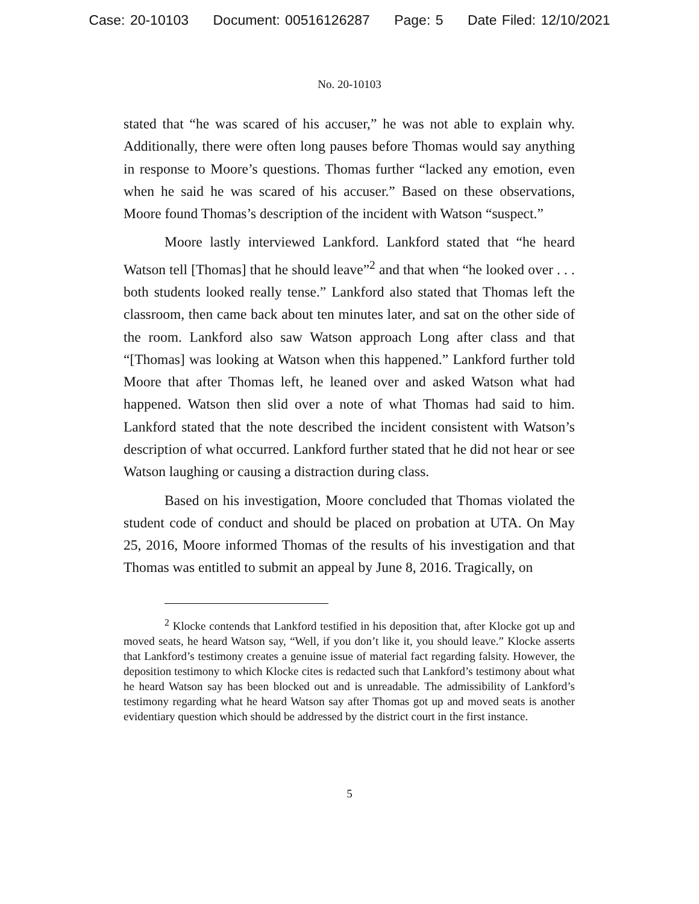Case: 20-10103 Document: 00516126287 Page: 5 Date Filed: 12/10/2021
No. 20-10103
stated that “he was scared of his accuser,” he was not able to explain why. Additionally, there were often long pauses before Thomas would say anything in response to Moore’s questions. Thomas further “lacked any emotion, even when he said he was scared of his accuser.” Based on these observations, Moore found Thomas’s description of the incident with Watson “suspect.”
Moore lastly interviewed Lankford. Lankford stated that “he heard Watson tell [Thomas] that he should leave”<sup>2</sup> and that when “he looked over . . . both students looked really tense.” Lankford also stated that Thomas left the classroom, then came back about ten minutes later, and sat on the other side of the room. Lankford also saw Watson approach Long after class and that “[Thomas] was looking at Watson when this happened.” Lankford further told Moore that after Thomas left, he leaned over and asked Watson what had happened. Watson then slid over a note of what Thomas had said to him. Lankford stated that the note described the incident consistent with Watson’s description of what occurred. Lankford further stated that he did not hear or see Watson laughing or causing a distraction during class.
Based on his investigation, Moore concluded that Thomas violated the student code of conduct and should be placed on probation at UTA. On May 25, 2016, Moore informed Thomas of the results of his investigation and that Thomas was entitled to submit an appeal by June 8, 2016. Tragically, on
<sup>2</sup> Klocke contends that Lankford testified in his deposition that, after Klocke got up and moved seats, he heard Watson say, “Well, if you don’t like it, you should leave.” Klocke asserts that Lankford’s testimony creates a genuine issue of material fact regarding falsity. However, the deposition testimony to which Klocke cites is redacted such that Lankford’s testimony about what he heard Watson say has been blocked out and is unreadable. The admissibility of Lankford’s testimony regarding what he heard Watson say after Thomas got up and moved seats is another evidentiary question which should be addressed by the district court in the first instance.
5